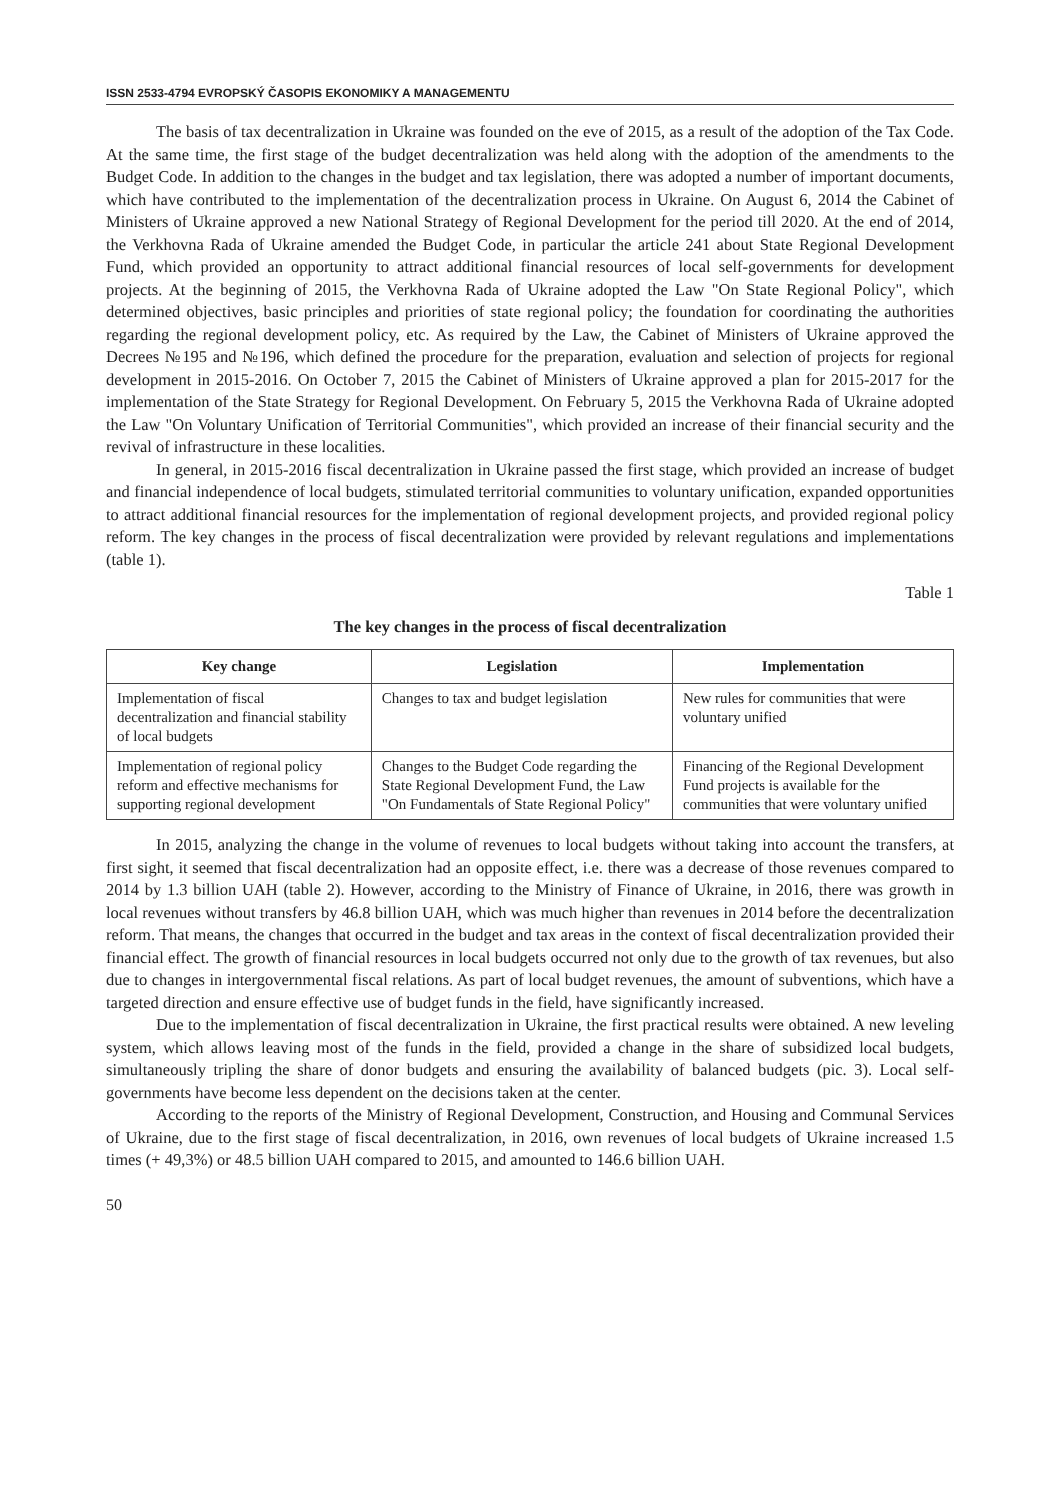ISSN 2533-4794 EVROPSKÝ ČASOPIS EKONOMIKY A MANAGEMENTU
The basis of tax decentralization in Ukraine was founded on the eve of 2015, as a result of the adoption of the Tax Code. At the same time, the first stage of the budget decentralization was held along with the adoption of the amendments to the Budget Code. In addition to the changes in the budget and tax legislation, there was adopted a number of important documents, which have contributed to the implementation of the decentralization process in Ukraine. On August 6, 2014 the Cabinet of Ministers of Ukraine approved a new National Strategy of Regional Development for the period till 2020. At the end of 2014, the Verkhovna Rada of Ukraine amended the Budget Code, in particular the article 241 about State Regional Development Fund, which provided an opportunity to attract additional financial resources of local self-governments for development projects. At the beginning of 2015, the Verkhovna Rada of Ukraine adopted the Law "On State Regional Policy", which determined objectives, basic principles and priorities of state regional policy; the foundation for coordinating the authorities regarding the regional development policy, etc. As required by the Law, the Cabinet of Ministers of Ukraine approved the Decrees №195 and №196, which defined the procedure for the preparation, evaluation and selection of projects for regional development in 2015-2016. On October 7, 2015 the Cabinet of Ministers of Ukraine approved a plan for 2015-2017 for the implementation of the State Strategy for Regional Development. On February 5, 2015 the Verkhovna Rada of Ukraine adopted the Law "On Voluntary Unification of Territorial Communities", which provided an increase of their financial security and the revival of infrastructure in these localities.
In general, in 2015-2016 fiscal decentralization in Ukraine passed the first stage, which provided an increase of budget and financial independence of local budgets, stimulated territorial communities to voluntary unification, expanded opportunities to attract additional financial resources for the implementation of regional development projects, and provided regional policy reform. The key changes in the process of fiscal decentralization were provided by relevant regulations and implementations (table 1).
Table 1
The key changes in the process of fiscal decentralization
| Key change | Legislation | Implementation |
| --- | --- | --- |
| Implementation of fiscal decentralization and financial stability of local budgets | Changes to tax and budget legislation | New rules for communities that were voluntary unified |
| Implementation of regional policy reform and effective mechanisms for supporting regional development | Changes to the Budget Code regarding the State Regional Development Fund, the Law "On Fundamentals of State Regional Policy" | Financing of the Regional Development Fund projects is available for the communities that were voluntary unified |
In 2015, analyzing the change in the volume of revenues to local budgets without taking into account the transfers, at first sight, it seemed that fiscal decentralization had an opposite effect, i.e. there was a decrease of those revenues compared to 2014 by 1.3 billion UAH (table 2). However, according to the Ministry of Finance of Ukraine, in 2016, there was growth in local revenues without transfers by 46.8 billion UAH, which was much higher than revenues in 2014 before the decentralization reform. That means, the changes that occurred in the budget and tax areas in the context of fiscal decentralization provided their financial effect. The growth of financial resources in local budgets occurred not only due to the growth of tax revenues, but also due to changes in intergovernmental fiscal relations. As part of local budget revenues, the amount of subventions, which have a targeted direction and ensure effective use of budget funds in the field, have significantly increased.
Due to the implementation of fiscal decentralization in Ukraine, the first practical results were obtained. A new leveling system, which allows leaving most of the funds in the field, provided a change in the share of subsidized local budgets, simultaneously tripling the share of donor budgets and ensuring the availability of balanced budgets (pic. 3). Local self-governments have become less dependent on the decisions taken at the center.
According to the reports of the Ministry of Regional Development, Construction, and Housing and Communal Services of Ukraine, due to the first stage of fiscal decentralization, in 2016, own revenues of local budgets of Ukraine increased 1.5 times (+ 49,3%) or 48.5 billion UAH compared to 2015, and amounted to 146.6 billion UAH.
50